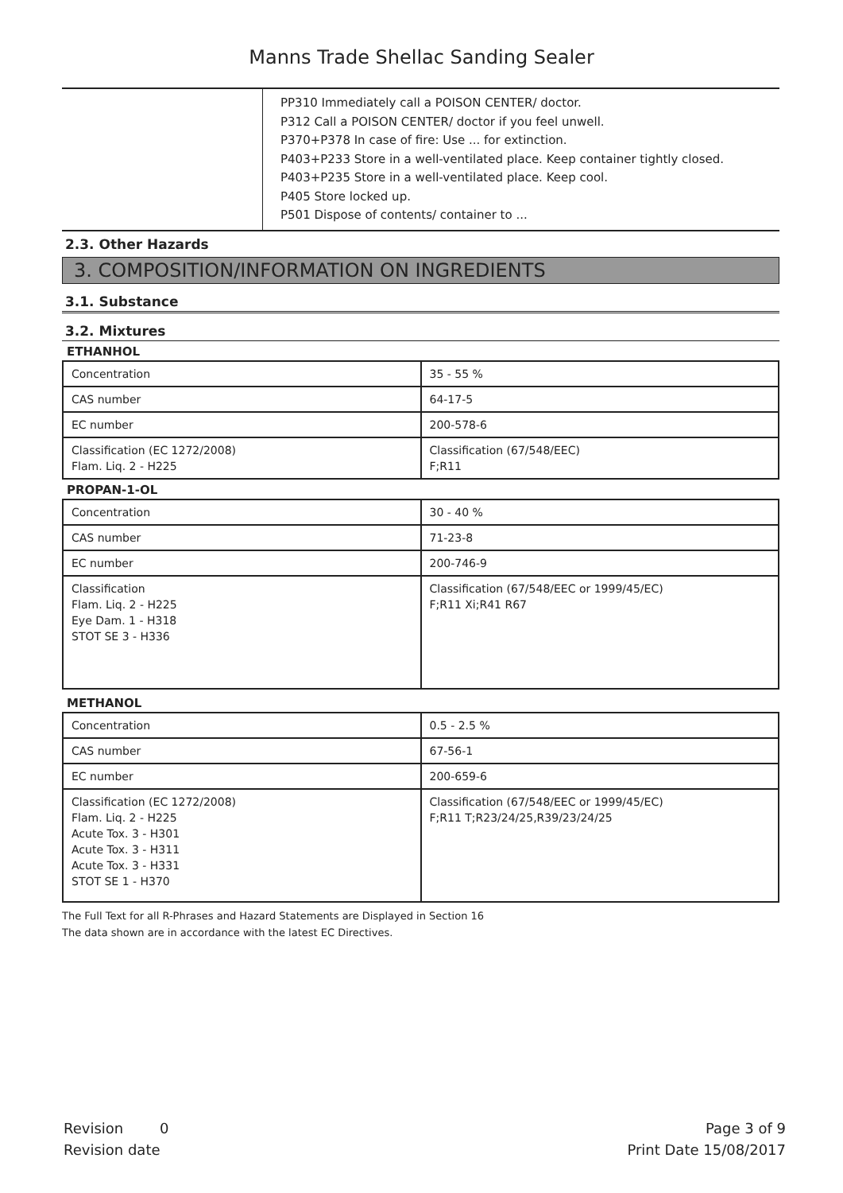Manns Trade Shellac Sanding Sealer
PP310 Immediately call a POISON CENTER/ doctor.
P312 Call a POISON CENTER/ doctor if you feel unwell.
P370+P378 In case of fire: Use ... for extinction.
P403+P233 Store in a well-ventilated place. Keep container tightly closed.
P403+P235 Store in a well-ventilated place. Keep cool.
P405 Store locked up.
P501 Dispose of contents/ container to ...
2.3. Other Hazards
3. COMPOSITION/INFORMATION ON INGREDIENTS
3.1. Substance
3.2. Mixtures
ETHANHOL
| Concentration | 35 - 55 % |
| CAS number | 64-17-5 |
| EC number | 200-578-6 |
| Classification (EC 1272/2008) Flam. Liq. 2 - H225 | Classification (67/548/EEC) F;R11 |
PROPAN-1-OL
| Concentration | 30 - 40 % |
| CAS number | 71-23-8 |
| EC number | 200-746-9 |
| Classification Flam. Liq. 2 - H225 Eye Dam. 1 - H318 STOT SE 3 - H336 | Classification (67/548/EEC or 1999/45/EC) F;R11 Xi;R41 R67 |
METHANOL
| Concentration | 0.5 - 2.5 % |
| CAS number | 67-56-1 |
| EC number | 200-659-6 |
| Classification (EC 1272/2008) Flam. Liq. 2 - H225 Acute Tox. 3 - H301 Acute Tox. 3 - H311 Acute Tox. 3 - H331 STOT SE 1 - H370 | Classification (67/548/EEC or 1999/45/EC) F;R11 T;R23/24/25,R39/23/24/25 |
The Full Text for all R-Phrases and Hazard Statements are Displayed in Section 16
The data shown are in accordance with the latest EC Directives.
Revision 0
Revision date
Page 3 of 9
Print Date 15/08/2017